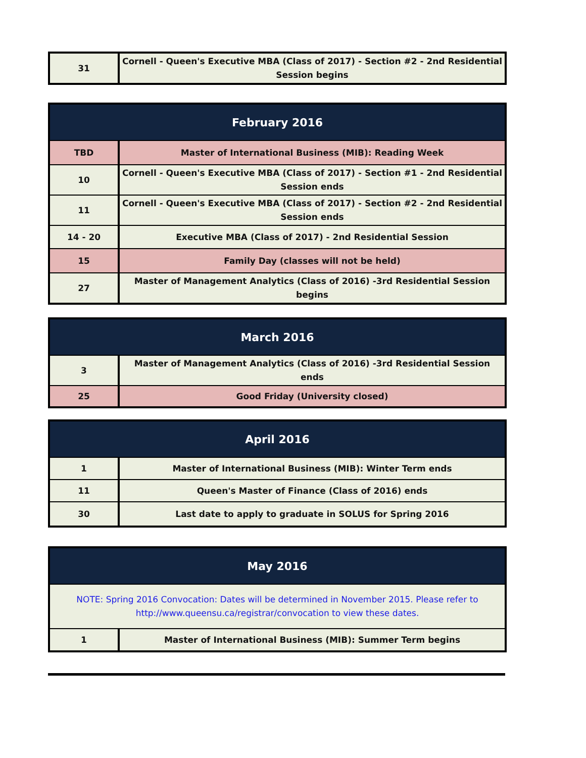| 31 | Cornell - Queen's Executive MBA (Class of 2017) - Section #2 - 2nd Residential Session begins |
| February 2016 | |
| --- | --- |
| TBD | Master of International Business (MIB): Reading Week |
| 10 | Cornell - Queen's Executive MBA (Class of 2017) - Section #1 - 2nd Residential Session ends |
| 11 | Cornell - Queen's Executive MBA (Class of 2017) - Section #2 - 2nd Residential Session ends |
| 14 - 20 | Executive MBA (Class of 2017) - 2nd Residential Session |
| 15 | Family Day (classes will not be held) |
| 27 | Master of Management Analytics (Class of 2016) -3rd Residential Session begins |
| March 2016 | |
| --- | --- |
| 3 | Master of Management Analytics (Class of 2016) -3rd Residential Session ends |
| 25 | Good Friday (University closed) |
| April 2016 | |
| --- | --- |
| 1 | Master of International Business (MIB): Winter Term ends |
| 11 | Queen's Master of Finance (Class of 2016) ends |
| 30 | Last date to apply to graduate in SOLUS for Spring 2016 |
| May 2016 | |
| --- | --- |
| NOTE: Spring 2016 Convocation: Dates will be determined in November 2015. Please refer to http://www.queensu.ca/registrar/convocation to view these dates. | |
| 1 | Master of International Business (MIB): Summer Term begins |